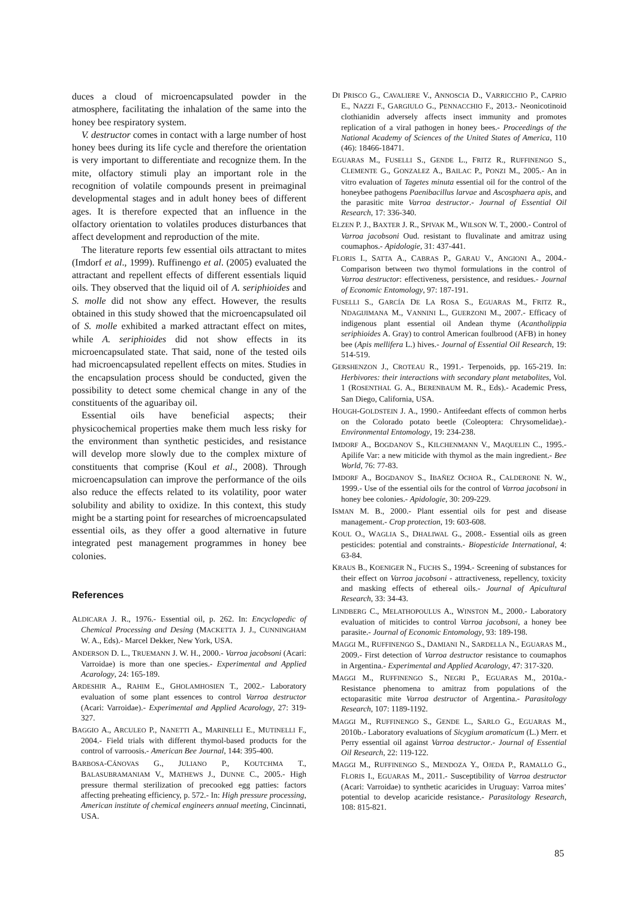duces a cloud of microencapsulated powder in the atmosphere, facilitating the inhalation of the same into the honey bee respiratory system.
V. destructor comes in contact with a large number of host honey bees during its life cycle and therefore the orientation is very important to differentiate and recognize them. In the mite, olfactory stimuli play an important role in the recognition of volatile compounds present in preimaginal developmental stages and in adult honey bees of different ages. It is therefore expected that an influence in the olfactory orientation to volatiles produces disturbances that affect development and reproduction of the mite.
The literature reports few essential oils attractant to mites (Imdorf et al., 1999). Ruffinengo et al. (2005) evaluated the attractant and repellent effects of different essentials liquid oils. They observed that the liquid oil of A. seriphioides and S. molle did not show any effect. However, the results obtained in this study showed that the microencapsulated oil of S. molle exhibited a marked attractant effect on mites, while A. seriphioides did not show effects in its microencapsulated state. That said, none of the tested oils had microencapsulated repellent effects on mites. Studies in the encapsulation process should be conducted, given the possibility to detect some chemical change in any of the constituents of the aguaribay oil.
Essential oils have beneficial aspects; their physicochemical properties make them much less risky for the environment than synthetic pesticides, and resistance will develop more slowly due to the complex mixture of constituents that comprise (Koul et al., 2008). Through microencapsulation can improve the performance of the oils also reduce the effects related to its volatility, poor water solubility and ability to oxidize. In this context, this study might be a starting point for researches of microencapsulated essential oils, as they offer a good alternative in future integrated pest management programmes in honey bee colonies.
References
ALDICARA J. R., 1976.- Essential oil, p. 262. In: Encyclopedic of Chemical Processing and Desing (MACKETTA J. J., CUNNINGHAM W. A., Eds).- Marcel Dekker, New York, USA.
ANDERSON D. L., TRUEMANN J. W. H., 2000.- Varroa jacobsoni (Acari: Varroidae) is more than one species.- Experimental and Applied Acarology, 24: 165-189.
ARDESHIR A., RAHIM E., GHOLAMHOSIEN T., 2002.- Laboratory evaluation of some plant essences to control Varroa destructor (Acari: Varroidae).- Experimental and Applied Acarology, 27: 319-327.
BAGGIO A., ARCULEO P., NANETTI A., MARINELLI E., MUTINELLI F., 2004.- Field trials with different thymol-based products for the control of varroosis.- American Bee Journal, 144: 395-400.
BARBOSA-CÁNOVAS G., JULIANO P., KOUTCHMA T., BALASUBRAMANIAM V., MATHEWS J., DUNNE C., 2005.- High pressure thermal sterilization of precooked egg patties: factors affecting preheating efficiency, p. 572.- In: High pressure processing, American institute of chemical engineers annual meeting, Cincinnati, USA.
DI PRISCO G., CAVALIERE V., ANNOSCIA D., VARRICCHIO P., CAPRIO E., NAZZI F., GARGIULO G., PENNACCHIO F., 2013.- Neonicotinoid clothianidin adversely affects insect immunity and promotes replication of a viral pathogen in honey bees.- Proceedings of the National Academy of Sciences of the United States of America, 110 (46): 18466-18471.
EGUARAS M., FUSELLI S., GENDE L., FRITZ R., RUFFINENGO S., CLEMENTE G., GONZALEZ A., BAILAC P., PONZI M., 2005.- An in vitro evaluation of Tagetes minuta essential oil for the control of the honeybee pathogens Paenibacillus larvae and Ascosphaera apis, and the parasitic mite Varroa destructor.- Journal of Essential Oil Research, 17: 336-340.
ELZEN P. J., BAXTER J. R., SPIVAK M., WILSON W. T., 2000.- Control of Varroa jacobsoni Oud. resistant to fluvalinate and amitraz using coumaphos.- Apidologie, 31: 437-441.
FLORIS I., SATTA A., CABRAS P., GARAU V., ANGIONI A., 2004.- Comparison between two thymol formulations in the control of Varroa destructor: effectiveness, persistence, and residues.- Journal of Economic Entomology, 97: 187-191.
FUSELLI S., GARCÍA DE LA ROSA S., EGUARAS M., FRITZ R., NDAGIJIMANA M., VANNINI L., GUERZONI M., 2007.- Efficacy of indigenous plant essential oil Andean thyme (Acantholippia seriphioides A. Gray) to control American foulbrood (AFB) in honey bee (Apis mellifera L.) hives.- Journal of Essential Oil Research, 19: 514-519.
GERSHENZON J., CROTEAU R., 1991.- Terpenoids, pp. 165-219. In: Herbivores: their interactions with secondary plant metabolites, Vol. 1 (ROSENTHAL G. A., BERENBAUM M. R., Eds).- Academic Press, San Diego, California, USA.
HOUGH-GOLDSTEIN J. A., 1990.- Antifeedant effects of common herbs on the Colorado potato beetle (Coleoptera: Chrysomelidae).- Environmental Entomology, 19: 234-238.
IMDORF A., BOGDANOV S., KILCHENMANN V., MAQUELIN C., 1995.- Apilife Var: a new miticide with thymol as the main ingredient.- Bee World, 76: 77-83.
IMDORF A., BOGDANOV S., IBAÑEZ OCHOA R., CALDERONE N. W., 1999.- Use of the essential oils for the control of Varroa jacobsoni in honey bee colonies.- Apidologie, 30: 209-229.
ISMAN M. B., 2000.- Plant essential oils for pest and disease management.- Crop protection, 19: 603-608.
KOUL O., WAGLIA S., DHALIWAL G., 2008.- Essential oils as green pesticides: potential and constraints.- Biopesticide International, 4: 63-84.
KRAUS B., KOENIGER N., FUCHS S., 1994.- Screening of substances for their effect on Varroa jacobsoni - attractiveness, repellency, toxicity and masking effects of ethereal oils.- Journal of Apicultural Research, 33: 34-43.
LINDBERG C., MELATHOPOULUS A., WINSTON M., 2000.- Laboratory evaluation of miticides to control Varroa jacobsoni, a honey bee parasite.- Journal of Economic Entomology, 93: 189-198.
MAGGI M., RUFFINENGO S., DAMIANI N., SARDELLA N., EGUARAS M., 2009.- First detection of Varroa destructor resistance to coumaphos in Argentina.- Experimental and Applied Acarology, 47: 317-320.
MAGGI M., RUFFINENGO S., NEGRI P., EGUARAS M., 2010a.- Resistance phenomena to amitraz from populations of the ectoparasitic mite Varroa destructor of Argentina.- Parasitology Research, 107: 1189-1192.
MAGGI M., RUFFINENGO S., GENDE L., SARLO G., EGUARAS M., 2010b.- Laboratory evaluations of Sicygium aromaticum (L.) Merr. et Perry essential oil against Varroa destructor.- Journal of Essential Oil Research, 22: 119-122.
MAGGI M., RUFFINENGO S., MENDOZA Y., OJEDA P., RAMALLO G., FLORIS I., EGUARAS M., 2011.- Susceptibility of Varroa destructor (Acari: Varroidae) to synthetic acaricides in Uruguay: Varroa mites’ potential to develop acaricide resistance.- Parasitology Research, 108: 815-821.
85